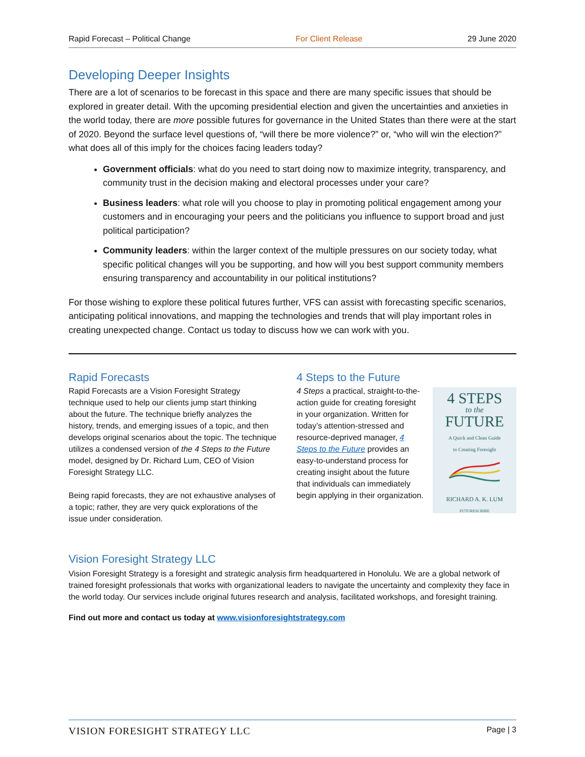Rapid Forecast – Political Change For Client Release 29 June 2020
Developing Deeper Insights
There are a lot of scenarios to be forecast in this space and there are many specific issues that should be explored in greater detail. With the upcoming presidential election and given the uncertainties and anxieties in the world today, there are more possible futures for governance in the United States than there were at the start of 2020. Beyond the surface level questions of, “will there be more violence?” or, “who will win the election?” what does all of this imply for the choices facing leaders today?
Government officials: what do you need to start doing now to maximize integrity, transparency, and community trust in the decision making and electoral processes under your care?
Business leaders: what role will you choose to play in promoting political engagement among your customers and in encouraging your peers and the politicians you influence to support broad and just political participation?
Community leaders: within the larger context of the multiple pressures on our society today, what specific political changes will you be supporting, and how will you best support community members ensuring transparency and accountability in our political institutions?
For those wishing to explore these political futures further, VFS can assist with forecasting specific scenarios, anticipating political innovations, and mapping the technologies and trends that will play important roles in creating unexpected change. Contact us today to discuss how we can work with you.
Rapid Forecasts
Rapid Forecasts are a Vision Foresight Strategy technique used to help our clients jump start thinking about the future. The technique briefly analyzes the history, trends, and emerging issues of a topic, and then develops original scenarios about the topic. The technique utilizes a condensed version of the 4 Steps to the Future model, designed by Dr. Richard Lum, CEO of Vision Foresight Strategy LLC.
Being rapid forecasts, they are not exhaustive analyses of a topic; rather, they are very quick explorations of the issue under consideration.
4 Steps to the Future
4 Steps a practical, straight-to-the-action guide for creating foresight in your organization. Written for today’s attention-stressed and resource-deprived manager, 4 Steps to the Future provides an easy-to-understand process for creating insight about the future that individuals can immediately begin applying in their organization.
4 STEPS
to the
FUTURE
A Quick and Clean Guide
to Creating Foresight
RICHARD A. K. LUM
FUTURESCRIBE
Vision Foresight Strategy LLC
Vision Foresight Strategy is a foresight and strategic analysis firm headquartered in Honolulu. We are a global network of trained foresight professionals that works with organizational leaders to navigate the uncertainty and complexity they face in the world today. Our services include original futures research and analysis, facilitated workshops, and foresight training.
Find out more and contact us today at www.visionforesightstrategy.com
VISION FORESIGHT STRATEGY LLC Page | 3